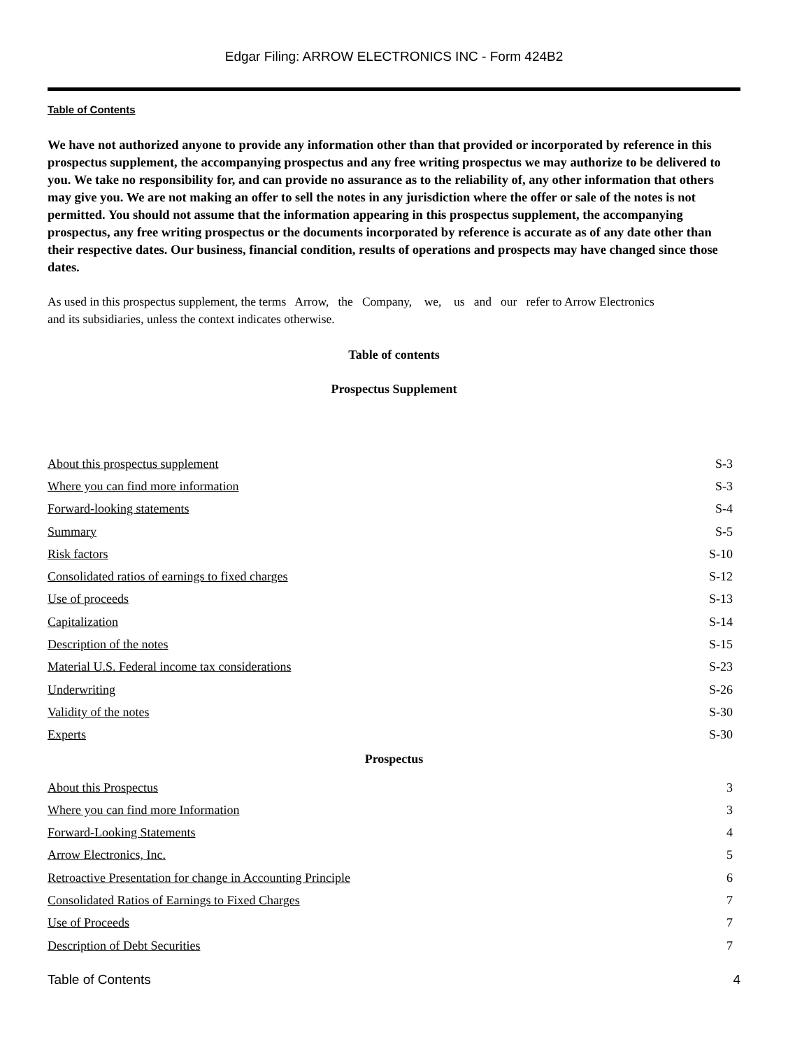Edgar Filing: ARROW ELECTRONICS INC - Form 424B2
Table of Contents
We have not authorized anyone to provide any information other than that provided or incorporated by reference in this prospectus supplement, the accompanying prospectus and any free writing prospectus we may authorize to be delivered to you. We take no responsibility for, and can provide no assurance as to the reliability of, any other information that others may give you. We are not making an offer to sell the notes in any jurisdiction where the offer or sale of the notes is not permitted. You should not assume that the information appearing in this prospectus supplement, the accompanying prospectus, any free writing prospectus or the documents incorporated by reference is accurate as of any date other than their respective dates. Our business, financial condition, results of operations and prospects may have changed since those dates.
As used in this prospectus supplement, the terms Arrow, the Company, we, us and our refer to Arrow Electronics
and its subsidiaries, unless the context indicates otherwise.
Table of contents
Prospectus Supplement
| About this prospectus supplement | S-3 |
| Where you can find more information | S-3 |
| Forward-looking statements | S-4 |
| Summary | S-5 |
| Risk factors | S-10 |
| Consolidated ratios of earnings to fixed charges | S-12 |
| Use of proceeds | S-13 |
| Capitalization | S-14 |
| Description of the notes | S-15 |
| Material U.S. Federal income tax considerations | S-23 |
| Underwriting | S-26 |
| Validity of the notes | S-30 |
| Experts | S-30 |
Prospectus
| About this Prospectus | 3 |
| Where you can find more Information | 3 |
| Forward-Looking Statements | 4 |
| Arrow Electronics, Inc. | 5 |
| Retroactive Presentation for change in Accounting Principle | 6 |
| Consolidated Ratios of Earnings to Fixed Charges | 7 |
| Use of Proceeds | 7 |
| Description of Debt Securities | 7 |
Table of Contents 4